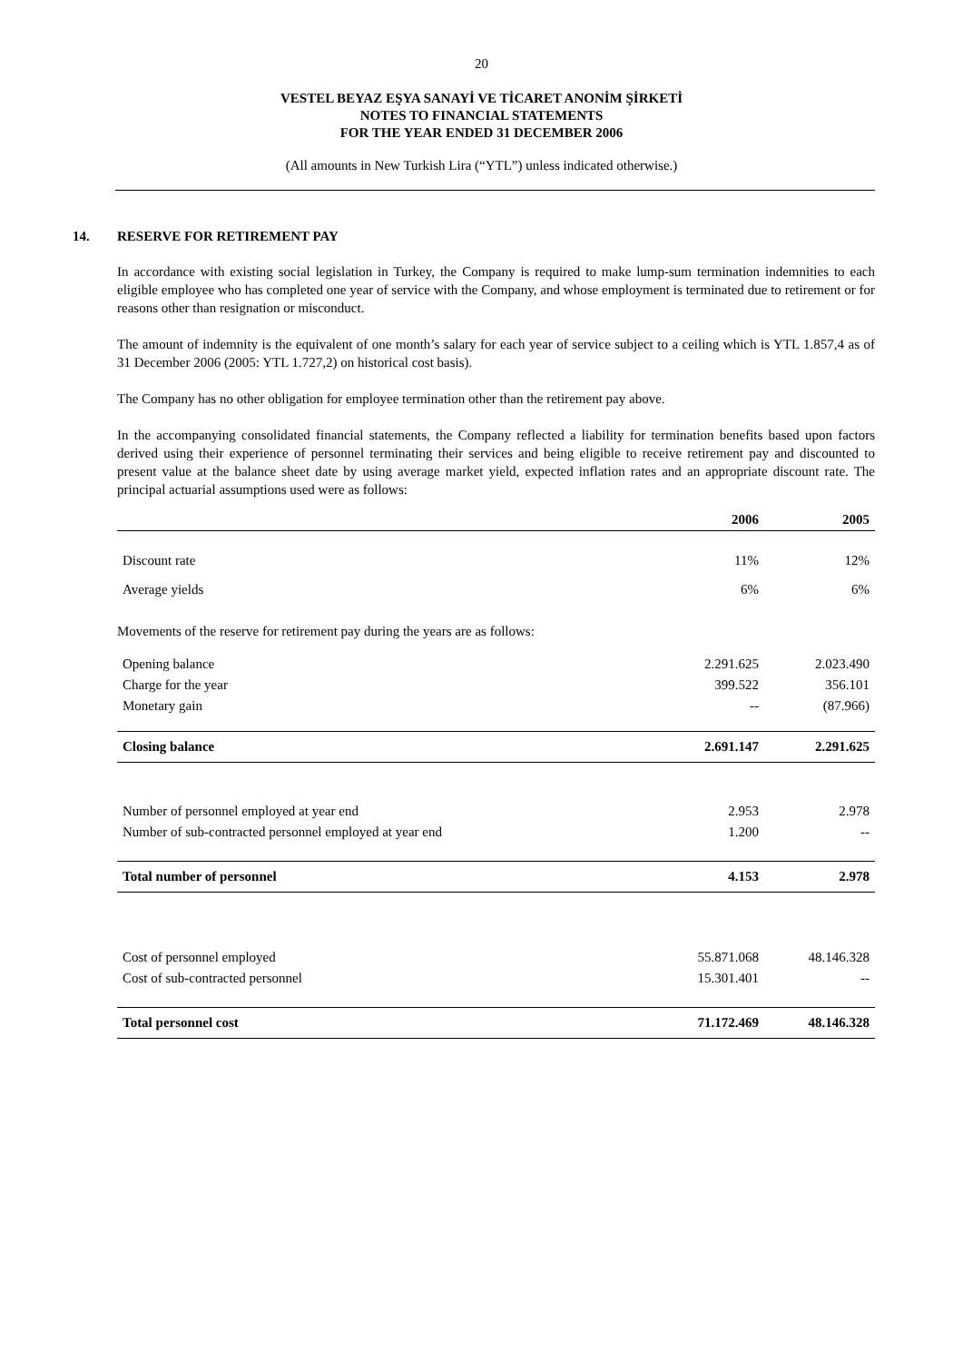20
VESTEL BEYAZ EŞYA SANAYİ VE TİCARET ANONİM ŞİRKETİ
NOTES TO FINANCIAL STATEMENTS
FOR THE YEAR ENDED 31 DECEMBER 2006
(All amounts in New Turkish Lira (“YTL”) unless indicated otherwise.)
14. RESERVE FOR RETIREMENT PAY
In accordance with existing social legislation in Turkey, the Company is required to make lump-sum termination indemnities to each eligible employee who has completed one year of service with the Company, and whose employment is terminated due to retirement or for reasons other than resignation or misconduct.
The amount of indemnity is the equivalent of one month’s salary for each year of service subject to a ceiling which is YTL 1.857,4 as of 31 December 2006 (2005: YTL 1.727,2) on historical cost basis).
The Company has no other obligation for employee termination other than the retirement pay above.
In the accompanying consolidated financial statements, the Company reflected a liability for termination benefits based upon factors derived using their experience of personnel terminating their services and being eligible to receive retirement pay and discounted to present value at the balance sheet date by using average market yield, expected inflation rates and an appropriate discount rate. The principal actuarial assumptions used were as follows:
| | 2006 | 2005 |
| --- | --- | --- |
| Discount rate | 11% | 12% |
| Average yields | 6% | 6% |
| Movements of the reserve for retirement pay during the years are as follows: | | |
| Opening balance | 2.291.625 | 2.023.490 |
| Charge for the year | 399.522 | 356.101 |
| Monetary gain | -- | (87.966) |
| Closing balance | 2.691.147 | 2.291.625 |
| Number of personnel employed at year end | 2.953 | 2.978 |
| Number of sub-contracted personnel employed at year end | 1.200 | -- |
| Total number of personnel | 4.153 | 2.978 |
| Cost of personnel employed | 55.871.068 | 48.146.328 |
| Cost of sub-contracted personnel | 15.301.401 | -- |
| Total personnel cost | 71.172.469 | 48.146.328 |